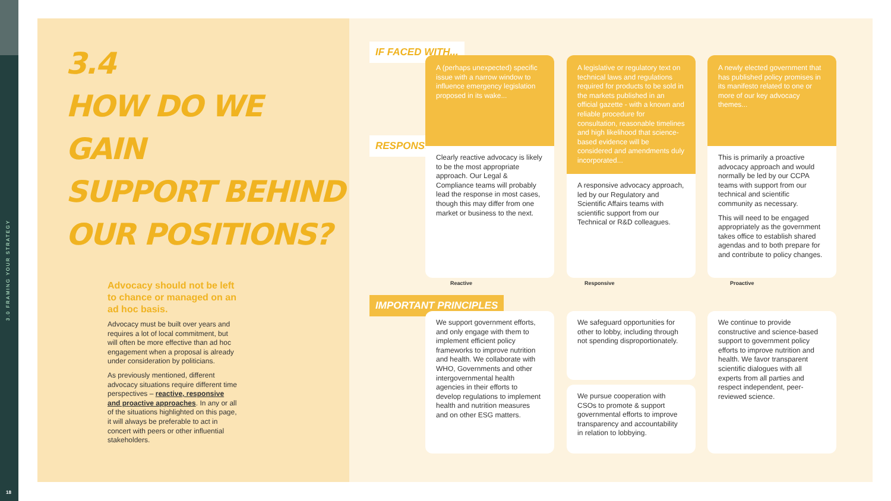3.0 FRAMING YOUR STRATEGY
18
3.4
HOW DO WE GAIN
SUPPORT BEHIND
OUR POSITIONS?
Advocacy should not be left to chance or managed on an ad hoc basis.
Advocacy must be built over years and requires a lot of local commitment, but will often be more effective than ad hoc engagement when a proposal is already under consideration by politicians.
As previously mentioned, different advocacy situations require different time perspectives – reactive, responsive and proactive approaches. In any or all of the situations highlighted on this page, it will always be preferable to act in concert with peers or other influential stakeholders.
IF FACED WITH...
RESPONSE
IMPORTANT PRINCIPLES
A (perhaps unexpected) specific issue with a narrow window to influence emergency legislation proposed in its wake...
Clearly reactive advocacy is likely to be the most appropriate approach. Our Legal & Compliance teams will probably lead the response in most cases, though this may differ from one market or business to the next.
A legislative or regulatory text on technical laws and regulations required for products to be sold in the markets published in an official gazette - with a known and reliable procedure for consultation, reasonable timelines and high likelihood that science-based evidence will be considered and amendments duly incorporated...
A responsive advocacy approach, led by our Regulatory and Scientific Affairs teams with scientific support from our Technical or R&D colleagues.
A newly elected government that has published policy promises in its manifesto related to one or more of our key advocacy themes...
This is primarily a proactive advocacy approach and would normally be led by our CCPA teams with support from our technical and scientific community as necessary.
This will need to be engaged appropriately as the government takes office to establish shared agendas and to both prepare for and contribute to policy changes.
Reactive Responsive Proactive
We support government efforts, and only engage with them to implement efficient policy frameworks to improve nutrition and health. We collaborate with WHO, Governments and other intergovernmental health agencies in their efforts to develop regulations to implement health and nutrition measures and on other ESG matters.
We safeguard opportunities for other to lobby, including through not spending disproportionately.
We pursue cooperation with CSOs to promote & support governmental efforts to improve transparency and accountability in relation to lobbying.
We continue to provide constructive and science-based support to government policy efforts to improve nutrition and health. We favor transparent scientific dialogues with all experts from all parties and respect independent, peer-reviewed science.